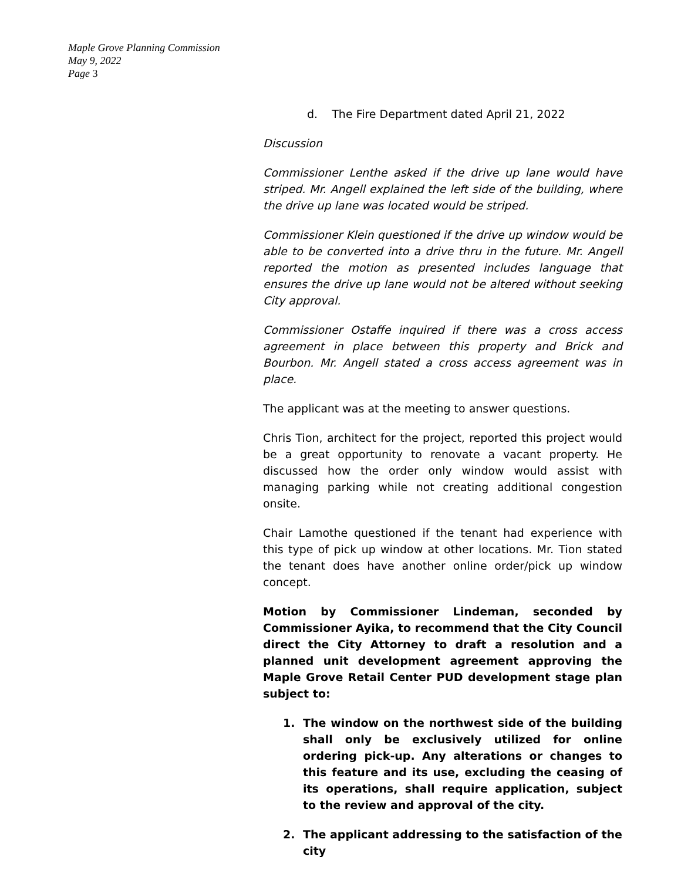Maple Grove Planning Commission
May 9, 2022
Page 3
d. The Fire Department dated April 21, 2022
Discussion
Commissioner Lenthe asked if the drive up lane would have striped. Mr. Angell explained the left side of the building, where the drive up lane was located would be striped.
Commissioner Klein questioned if the drive up window would be able to be converted into a drive thru in the future. Mr. Angell reported the motion as presented includes language that ensures the drive up lane would not be altered without seeking City approval.
Commissioner Ostaffe inquired if there was a cross access agreement in place between this property and Brick and Bourbon. Mr. Angell stated a cross access agreement was in place.
The applicant was at the meeting to answer questions.
Chris Tion, architect for the project, reported this project would be a great opportunity to renovate a vacant property. He discussed how the order only window would assist with managing parking while not creating additional congestion onsite.
Chair Lamothe questioned if the tenant had experience with this type of pick up window at other locations. Mr. Tion stated the tenant does have another online order/pick up window concept.
Motion by Commissioner Lindeman, seconded by Commissioner Ayika, to recommend that the City Council direct the City Attorney to draft a resolution and a planned unit development agreement approving the Maple Grove Retail Center PUD development stage plan subject to:
1. The window on the northwest side of the building shall only be exclusively utilized for online ordering pick-up. Any alterations or changes to this feature and its use, excluding the ceasing of its operations, shall require application, subject to the review and approval of the city.
2. The applicant addressing to the satisfaction of the city